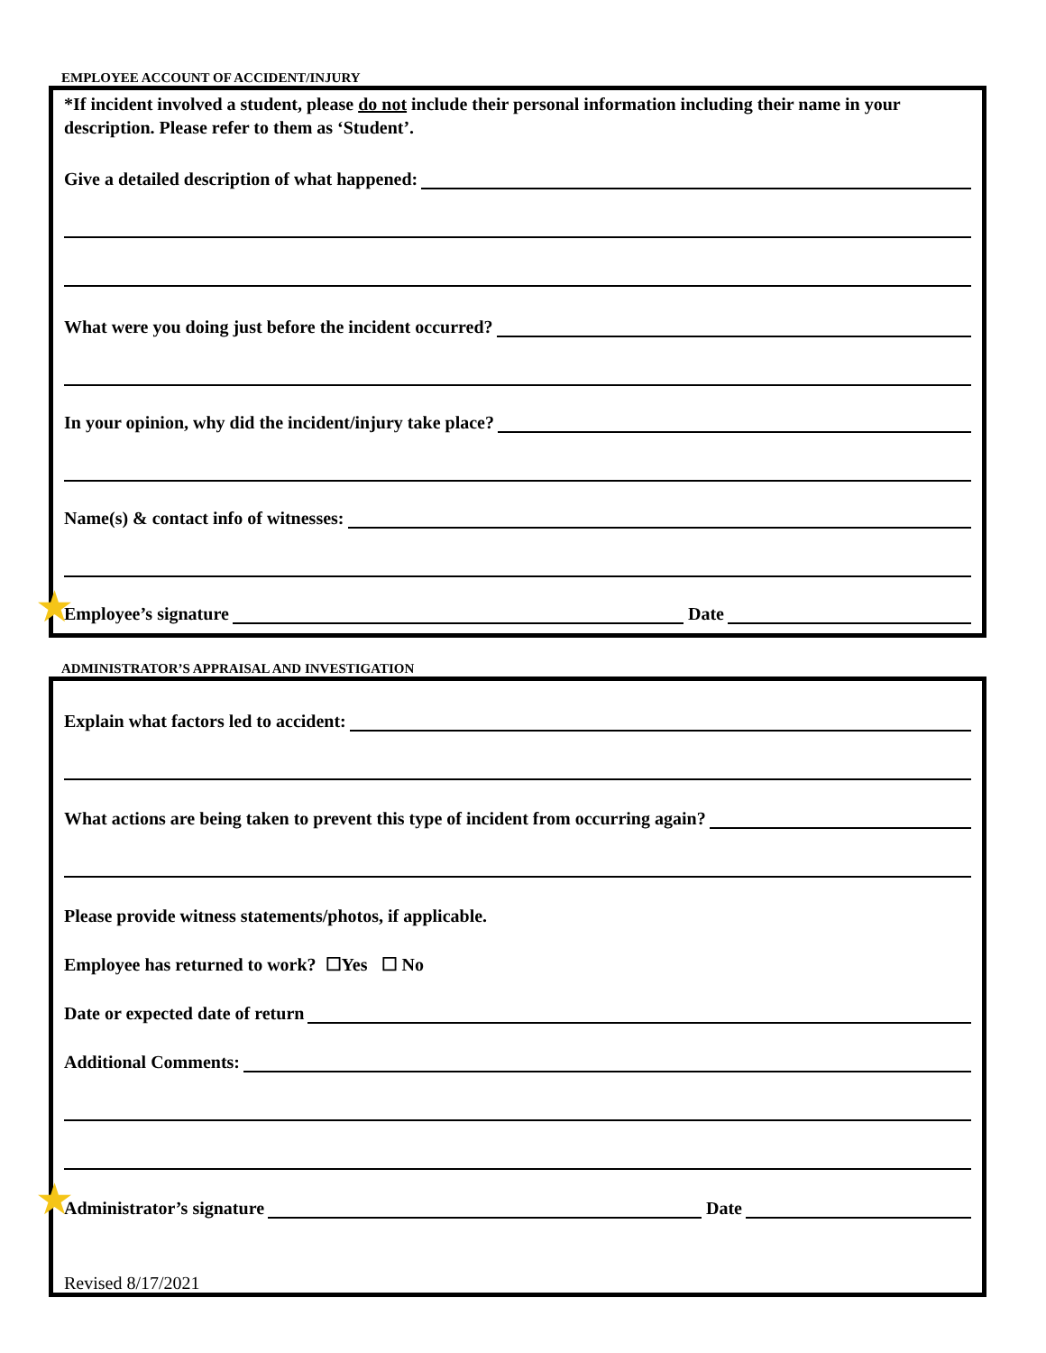EMPLOYEE ACCOUNT OF ACCIDENT/INJURY
*If incident involved a student, please do not include their personal information including their name in your description. Please refer to them as ‘Student’.
Give a detailed description of what happened:
What were you doing just before the incident occurred?
In your opinion, why did the incident/injury take place?
Name(s) & contact info of witnesses:
★ Employee’s signature Date
ADMINISTRATOR’S APPRAISAL AND INVESTIGATION
Explain what factors led to accident:
What actions are being taken to prevent this type of incident from occurring again?
Please provide witness statements/photos, if applicable.
Employee has returned to work? ☐Yes ☐ No
Date or expected date of return
Additional Comments:
★ Administrator’s signature Date
Revised 8/17/2021